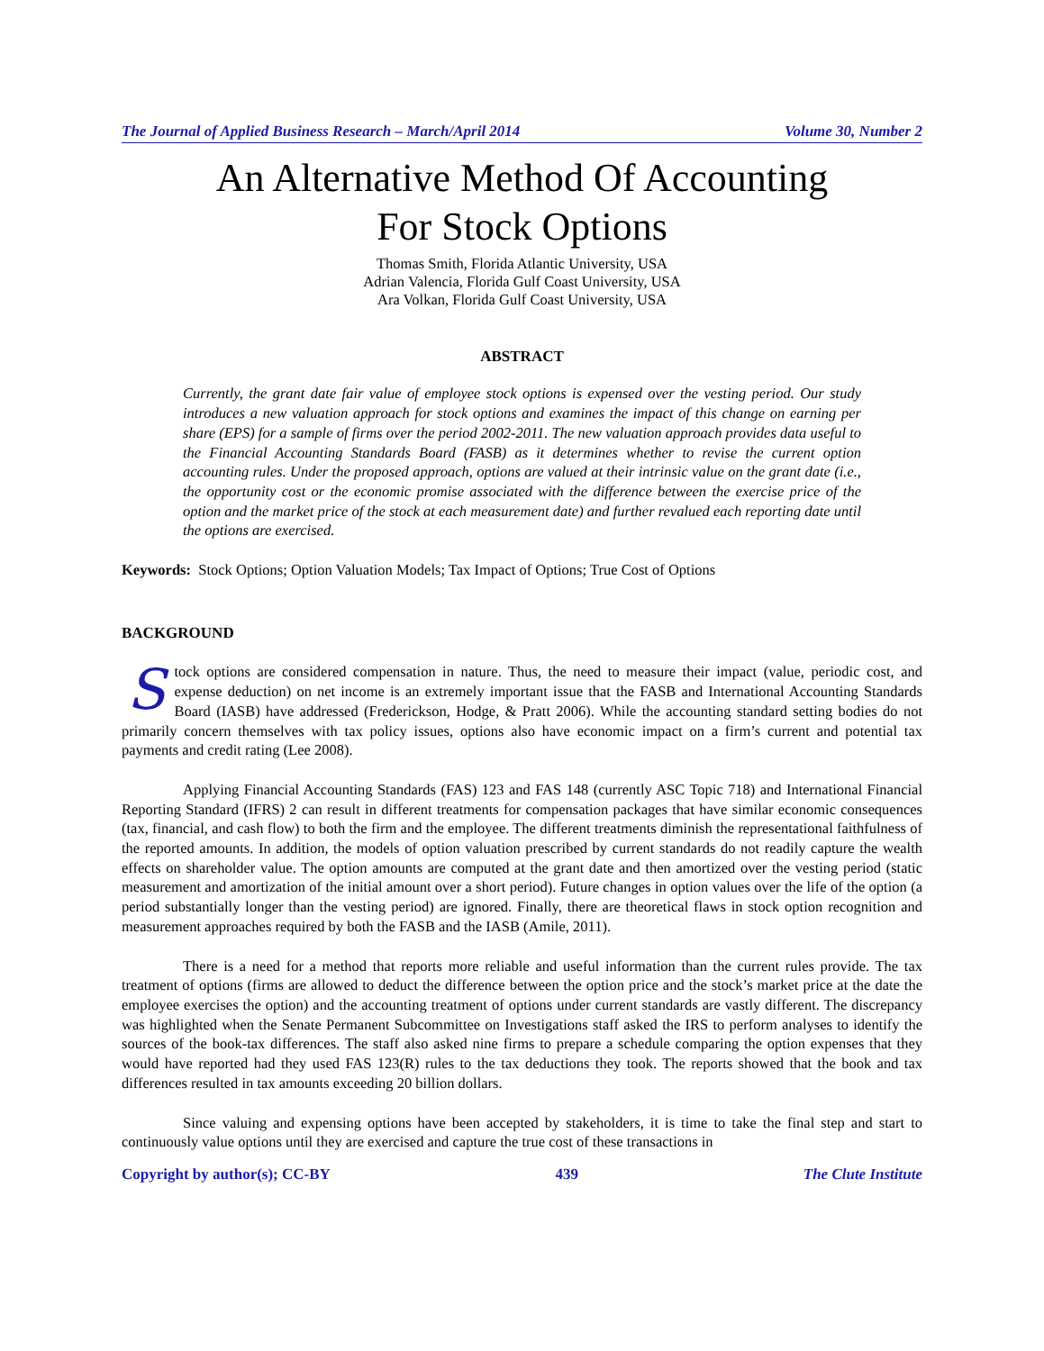The Journal of Applied Business Research – March/April 2014 Volume 30, Number 2
An Alternative Method Of Accounting
For Stock Options
Thomas Smith, Florida Atlantic University, USA
Adrian Valencia, Florida Gulf Coast University, USA
Ara Volkan, Florida Gulf Coast University, USA
ABSTRACT
Currently, the grant date fair value of employee stock options is expensed over the vesting period. Our study introduces a new valuation approach for stock options and examines the impact of this change on earning per share (EPS) for a sample of firms over the period 2002-2011. The new valuation approach provides data useful to the Financial Accounting Standards Board (FASB) as it determines whether to revise the current option accounting rules. Under the proposed approach, options are valued at their intrinsic value on the grant date (i.e., the opportunity cost or the economic promise associated with the difference between the exercise price of the option and the market price of the stock at each measurement date) and further revalued each reporting date until the options are exercised.
Keywords: Stock Options; Option Valuation Models; Tax Impact of Options; True Cost of Options
BACKGROUND
Stock options are considered compensation in nature. Thus, the need to measure their impact (value, periodic cost, and expense deduction) on net income is an extremely important issue that the FASB and International Accounting Standards Board (IASB) have addressed (Frederickson, Hodge, & Pratt 2006). While the accounting standard setting bodies do not primarily concern themselves with tax policy issues, options also have economic impact on a firm’s current and potential tax payments and credit rating (Lee 2008).
Applying Financial Accounting Standards (FAS) 123 and FAS 148 (currently ASC Topic 718) and International Financial Reporting Standard (IFRS) 2 can result in different treatments for compensation packages that have similar economic consequences (tax, financial, and cash flow) to both the firm and the employee. The different treatments diminish the representational faithfulness of the reported amounts. In addition, the models of option valuation prescribed by current standards do not readily capture the wealth effects on shareholder value. The option amounts are computed at the grant date and then amortized over the vesting period (static measurement and amortization of the initial amount over a short period). Future changes in option values over the life of the option (a period substantially longer than the vesting period) are ignored. Finally, there are theoretical flaws in stock option recognition and measurement approaches required by both the FASB and the IASB (Amile, 2011).
There is a need for a method that reports more reliable and useful information than the current rules provide. The tax treatment of options (firms are allowed to deduct the difference between the option price and the stock’s market price at the date the employee exercises the option) and the accounting treatment of options under current standards are vastly different. The discrepancy was highlighted when the Senate Permanent Subcommittee on Investigations staff asked the IRS to perform analyses to identify the sources of the book-tax differences. The staff also asked nine firms to prepare a schedule comparing the option expenses that they would have reported had they used FAS 123(R) rules to the tax deductions they took. The reports showed that the book and tax differences resulted in tax amounts exceeding 20 billion dollars.
Since valuing and expensing options have been accepted by stakeholders, it is time to take the final step and start to continuously value options until they are exercised and capture the true cost of these transactions in
Copyright by author(s); CC-BY 439 The Clute Institute